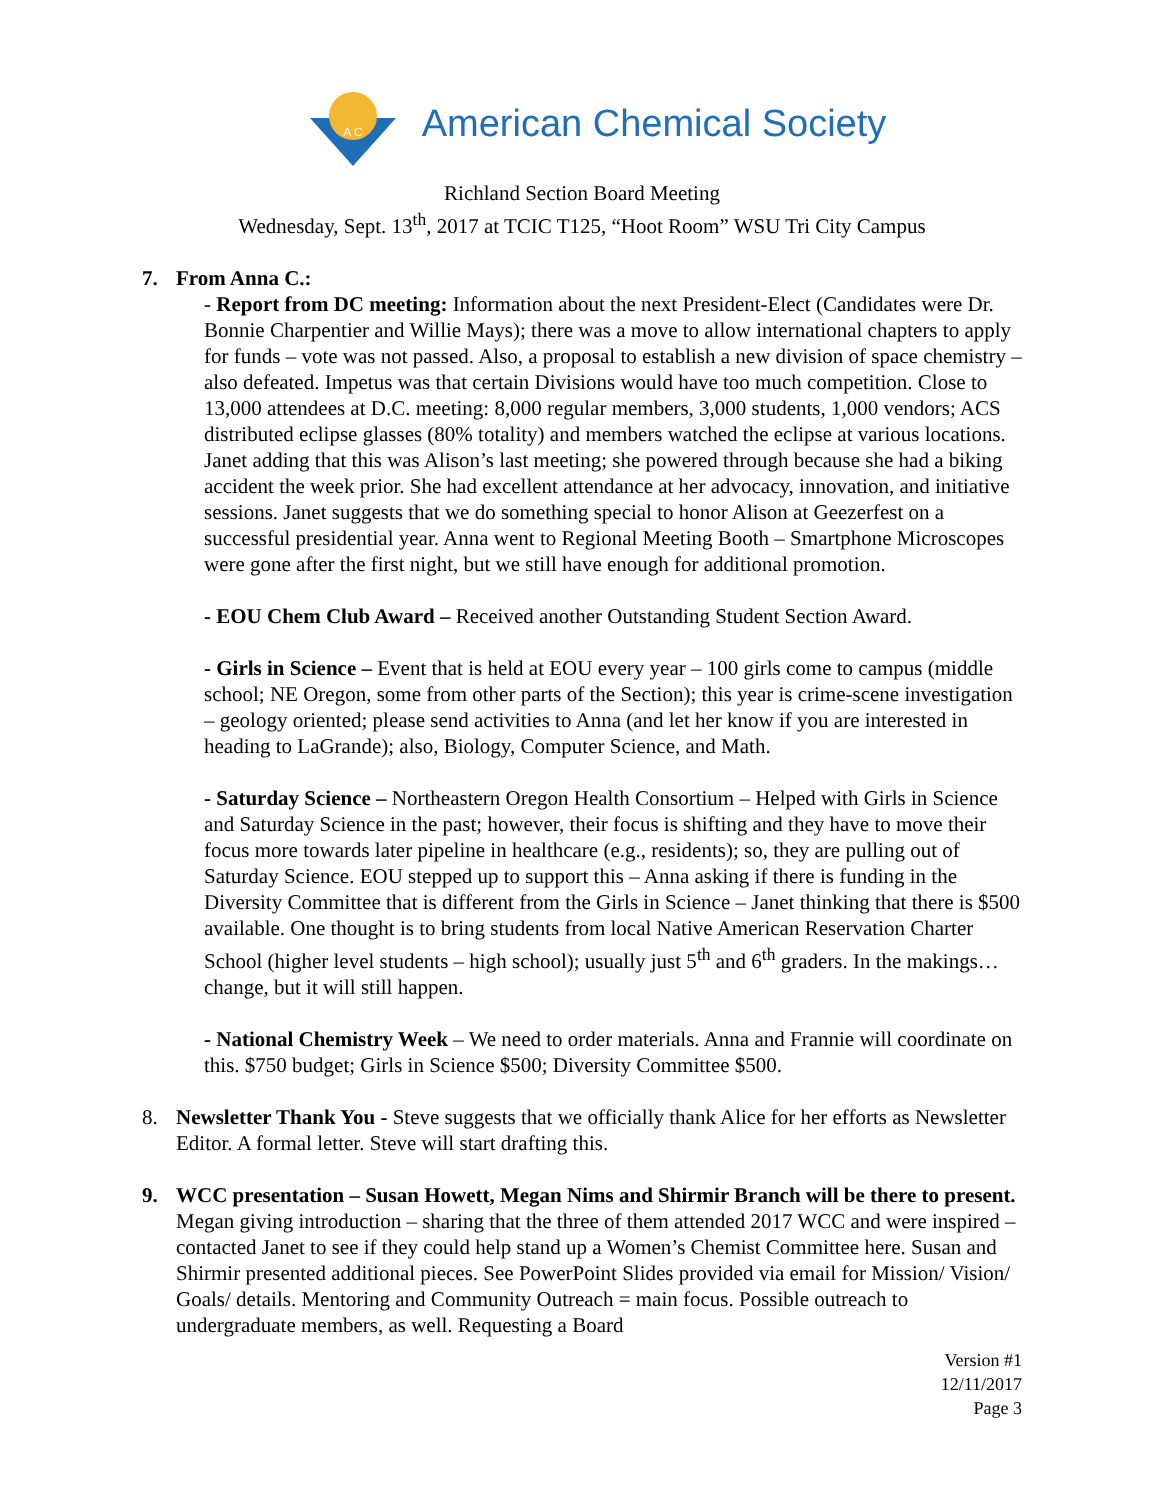A C
American Chemical Society
Richland Section Board Meeting
Wednesday, Sept. 13<sup>th</sup>, 2017 at TCIC T125, “Hoot Room” WSU Tri City Campus
7. From Anna C.:
- Report from DC meeting: Information about the next President-Elect (Candidates were Dr. Bonnie Charpentier and Willie Mays); there was a move to allow international chapters to apply for funds – vote was not passed. Also, a proposal to establish a new division of space chemistry – also defeated. Impetus was that certain Divisions would have too much competition. Close to 13,000 attendees at D.C. meeting: 8,000 regular members, 3,000 students, 1,000 vendors; ACS distributed eclipse glasses (80% totality) and members watched the eclipse at various locations. Janet adding that this was Alison’s last meeting; she powered through because she had a biking accident the week prior. She had excellent attendance at her advocacy, innovation, and initiative sessions. Janet suggests that we do something special to honor Alison at Geezerfest on a successful presidential year. Anna went to Regional Meeting Booth – Smartphone Microscopes were gone after the first night, but we still have enough for additional promotion.
- EOU Chem Club Award – Received another Outstanding Student Section Award.
- Girls in Science – Event that is held at EOU every year – 100 girls come to campus (middle school; NE Oregon, some from other parts of the Section); this year is crime-scene investigation – geology oriented; please send activities to Anna (and let her know if you are interested in heading to LaGrande); also, Biology, Computer Science, and Math.
- Saturday Science – Northeastern Oregon Health Consortium – Helped with Girls in Science and Saturday Science in the past; however, their focus is shifting and they have to move their focus more towards later pipeline in healthcare (e.g., residents); so, they are pulling out of Saturday Science. EOU stepped up to support this – Anna asking if there is funding in the Diversity Committee that is different from the Girls in Science – Janet thinking that there is $500 available. One thought is to bring students from local Native American Reservation Charter School (higher level students – high school); usually just 5<sup>th</sup> and 6<sup>th</sup> graders. In the makings… change, but it will still happen.
- National Chemistry Week – We need to order materials. Anna and Frannie will coordinate on this. $750 budget; Girls in Science $500; Diversity Committee $500.
8. Newsletter Thank You - Steve suggests that we officially thank Alice for her efforts as Newsletter Editor. A formal letter. Steve will start drafting this.
9. WCC presentation – Susan Howett, Megan Nims and Shirmir Branch will be there to present. Megan giving introduction – sharing that the three of them attended 2017 WCC and were inspired – contacted Janet to see if they could help stand up a Women’s Chemist Committee here. Susan and Shirmir presented additional pieces. See PowerPoint Slides provided via email for Mission/ Vision/ Goals/ details. Mentoring and Community Outreach = main focus. Possible outreach to undergraduate members, as well. Requesting a Board
Version #1
12/11/2017
Page 3